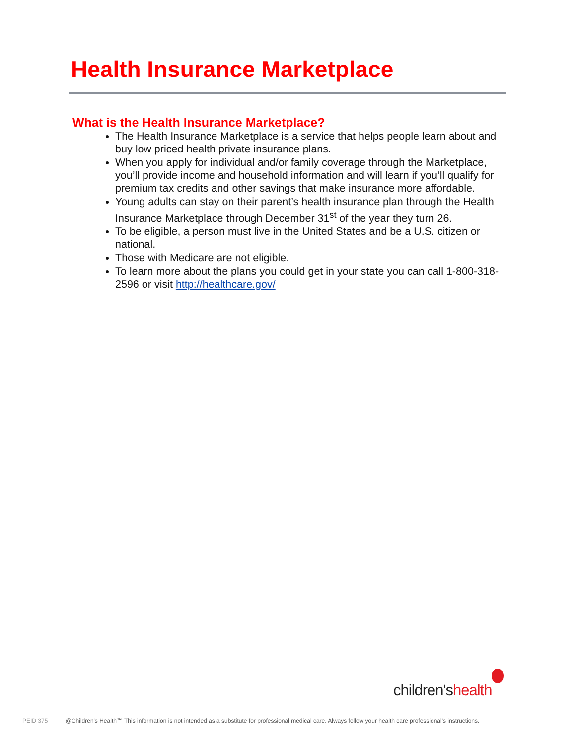Health Insurance Marketplace
What is the Health Insurance Marketplace?
The Health Insurance Marketplace is a service that helps people learn about and buy low priced health private insurance plans.
When you apply for individual and/or family coverage through the Marketplace, you’ll provide income and household information and will learn if you’ll qualify for premium tax credits and other savings that make insurance more affordable.
Young adults can stay on their parent’s health insurance plan through the Health Insurance Marketplace through December 31<sup>st</sup> of the year they turn 26.
To be eligible, a person must live in the United States and be a U.S. citizen or national.
Those with Medicare are not eligible.
To learn more about the plans you could get in your state you can call 1-800-318-2596 or visit http://healthcare.gov/
children's health
PEID 375 @Children's Health℠ This information is not intended as a substitute for professional medical care. Always follow your health care professional's instructions.